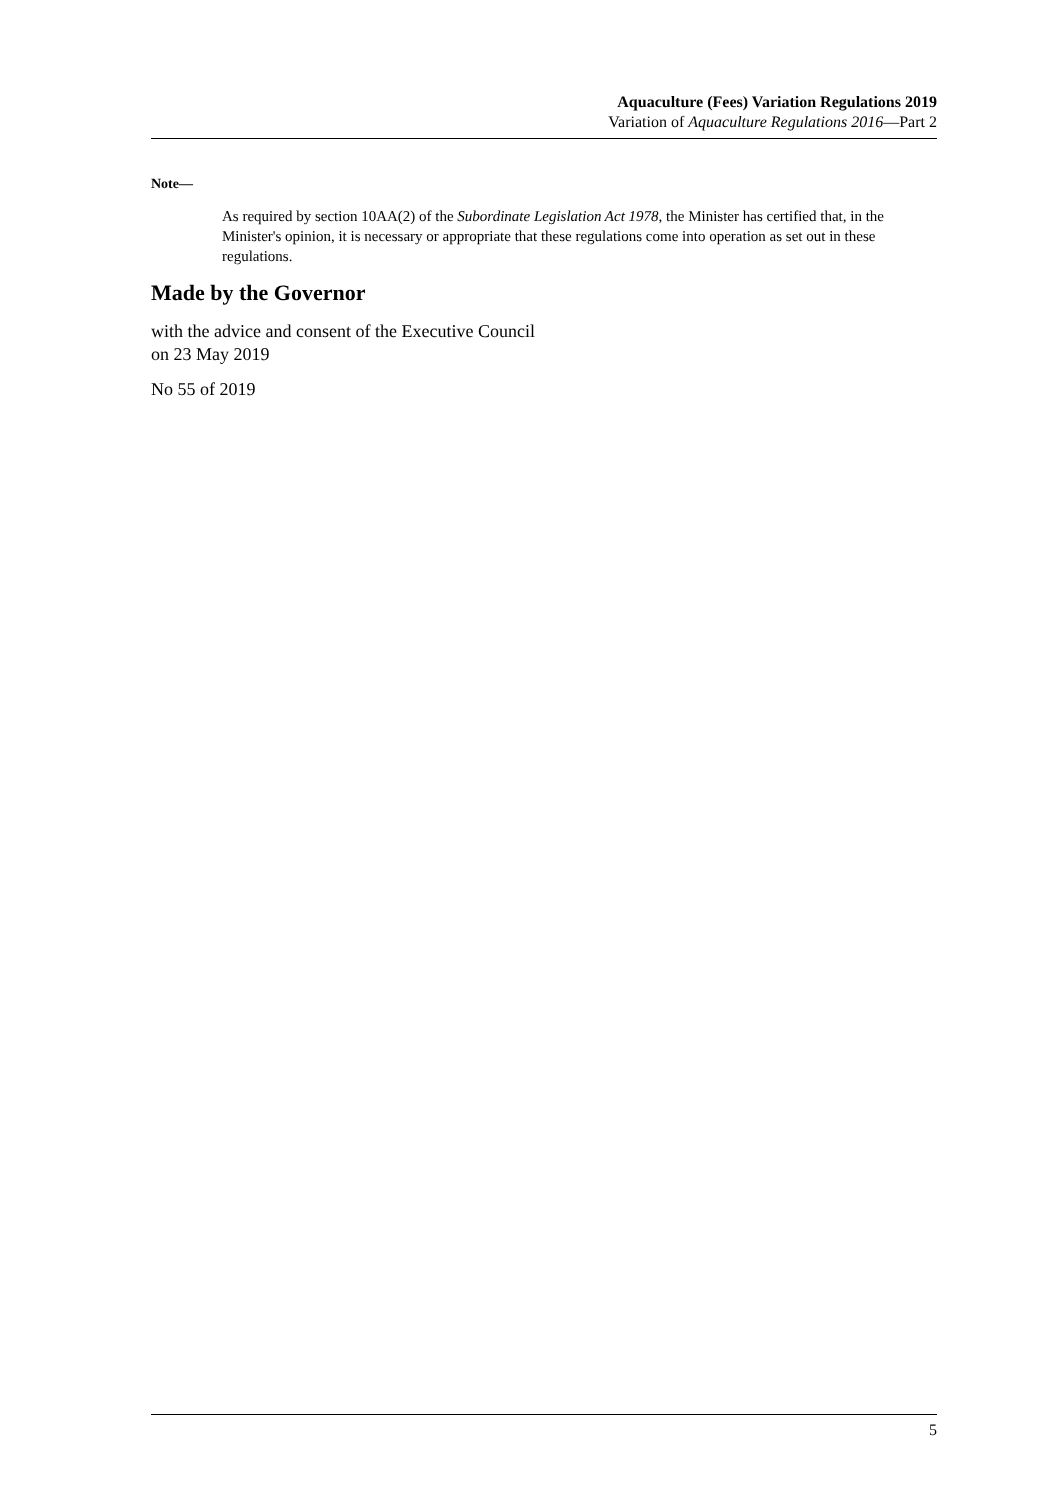Aquaculture (Fees) Variation Regulations 2019
Variation of Aquaculture Regulations 2016—Part 2
Note—
As required by section 10AA(2) of the Subordinate Legislation Act 1978, the Minister has certified that, in the Minister's opinion, it is necessary or appropriate that these regulations come into operation as set out in these regulations.
Made by the Governor
with the advice and consent of the Executive Council
on 23 May 2019
No 55 of 2019
5